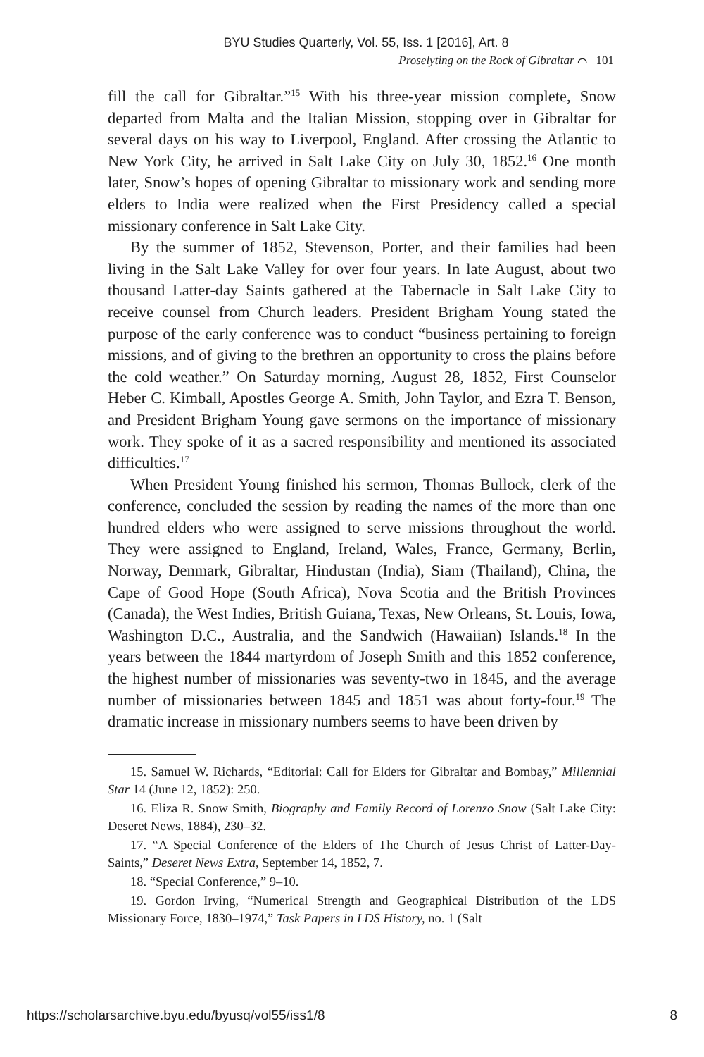BYU Studies Quarterly, Vol. 55, Iss. 1 [2016], Art. 8
Proselyting on the Rock of Gibraltar ⌒ 101
fill the call for Gibraltar.”<sup>15</sup> With his three-year mission complete, Snow departed from Malta and the Italian Mission, stopping over in Gibraltar for several days on his way to Liverpool, England. After crossing the Atlantic to New York City, he arrived in Salt Lake City on July 30, 1852.<sup>16</sup> One month later, Snow’s hopes of opening Gibraltar to missionary work and sending more elders to India were realized when the First Presidency called a special missionary conference in Salt Lake City.
By the summer of 1852, Stevenson, Porter, and their families had been living in the Salt Lake Valley for over four years. In late August, about two thousand Latter-day Saints gathered at the Tabernacle in Salt Lake City to receive counsel from Church leaders. President Brigham Young stated the purpose of the early conference was to conduct “business pertaining to foreign missions, and of giving to the brethren an opportunity to cross the plains before the cold weather.” On Saturday morning, August 28, 1852, First Counselor Heber C. Kimball, Apostles George A. Smith, John Taylor, and Ezra T. Benson, and President Brigham Young gave sermons on the importance of missionary work. They spoke of it as a sacred responsibility and mentioned its associated difficulties.<sup>17</sup>
When President Young finished his sermon, Thomas Bullock, clerk of the conference, concluded the session by reading the names of the more than one hundred elders who were assigned to serve missions throughout the world. They were assigned to England, Ireland, Wales, France, Germany, Berlin, Norway, Denmark, Gibraltar, Hindustan (India), Siam (Thailand), China, the Cape of Good Hope (South Africa), Nova Scotia and the British Provinces (Canada), the West Indies, British Guiana, Texas, New Orleans, St. Louis, Iowa, Washington D.C., Australia, and the Sandwich (Hawaiian) Islands.<sup>18</sup> In the years between the 1844 martyrdom of Joseph Smith and this 1852 conference, the highest number of missionaries was seventy-two in 1845, and the average number of missionaries between 1845 and 1851 was about forty-four.<sup>19</sup> The dramatic increase in missionary numbers seems to have been driven by
15. Samuel W. Richards, “Editorial: Call for Elders for Gibraltar and Bombay,” Millennial Star 14 (June 12, 1852): 250.
16. Eliza R. Snow Smith, Biography and Family Record of Lorenzo Snow (Salt Lake City: Deseret News, 1884), 230–32.
17. “A Special Conference of the Elders of The Church of Jesus Christ of Latter-Day-Saints,” Deseret News Extra, September 14, 1852, 7.
18. “Special Conference,” 9–10.
19. Gordon Irving, “Numerical Strength and Geographical Distribution of the LDS Missionary Force, 1830–1974,” Task Papers in LDS History, no. 1 (Salt
https://scholarsarchive.byu.edu/byusq/vol55/iss1/8 8